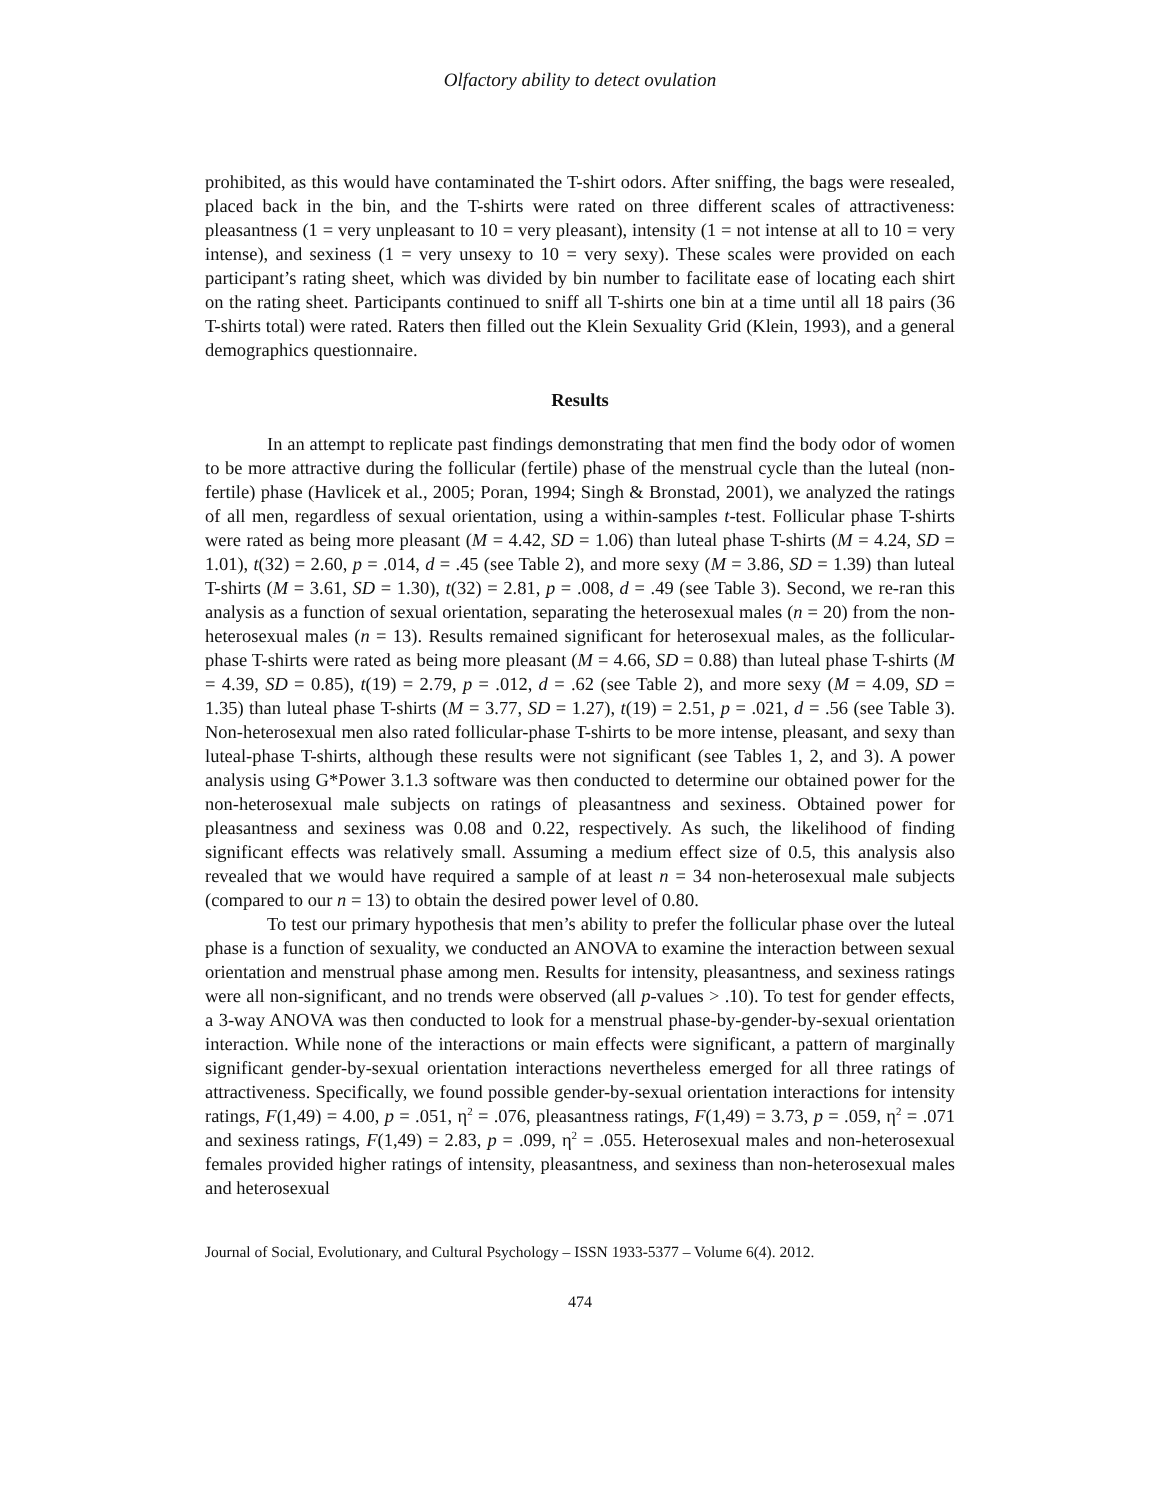Olfactory ability to detect ovulation
prohibited, as this would have contaminated the T-shirt odors. After sniffing, the bags were resealed, placed back in the bin, and the T-shirts were rated on three different scales of attractiveness: pleasantness (1 = very unpleasant to 10 = very pleasant), intensity (1 = not intense at all to 10 = very intense), and sexiness (1 = very unsexy to 10 = very sexy). These scales were provided on each participant’s rating sheet, which was divided by bin number to facilitate ease of locating each shirt on the rating sheet. Participants continued to sniff all T-shirts one bin at a time until all 18 pairs (36 T-shirts total) were rated. Raters then filled out the Klein Sexuality Grid (Klein, 1993), and a general demographics questionnaire.
Results
In an attempt to replicate past findings demonstrating that men find the body odor of women to be more attractive during the follicular (fertile) phase of the menstrual cycle than the luteal (non-fertile) phase (Havlicek et al., 2005; Poran, 1994; Singh & Bronstad, 2001), we analyzed the ratings of all men, regardless of sexual orientation, using a within-samples t-test. Follicular phase T-shirts were rated as being more pleasant (M = 4.42, SD = 1.06) than luteal phase T-shirts (M = 4.24, SD = 1.01), t(32) = 2.60, p = .014, d = .45 (see Table 2), and more sexy (M = 3.86, SD = 1.39) than luteal T-shirts (M = 3.61, SD = 1.30), t(32) = 2.81, p = .008, d = .49 (see Table 3). Second, we re-ran this analysis as a function of sexual orientation, separating the heterosexual males (n = 20) from the non-heterosexual males (n = 13). Results remained significant for heterosexual males, as the follicular-phase T-shirts were rated as being more pleasant (M = 4.66, SD = 0.88) than luteal phase T-shirts (M = 4.39, SD = 0.85), t(19) = 2.79, p = .012, d = .62 (see Table 2), and more sexy (M = 4.09, SD = 1.35) than luteal phase T-shirts (M = 3.77, SD = 1.27), t(19) = 2.51, p = .021, d = .56 (see Table 3). Non-heterosexual men also rated follicular-phase T-shirts to be more intense, pleasant, and sexy than luteal-phase T-shirts, although these results were not significant (see Tables 1, 2, and 3). A power analysis using G*Power 3.1.3 software was then conducted to determine our obtained power for the non-heterosexual male subjects on ratings of pleasantness and sexiness. Obtained power for pleasantness and sexiness was 0.08 and 0.22, respectively. As such, the likelihood of finding significant effects was relatively small. Assuming a medium effect size of 0.5, this analysis also revealed that we would have required a sample of at least n = 34 non-heterosexual male subjects (compared to our n = 13) to obtain the desired power level of 0.80.
To test our primary hypothesis that men’s ability to prefer the follicular phase over the luteal phase is a function of sexuality, we conducted an ANOVA to examine the interaction between sexual orientation and menstrual phase among men. Results for intensity, pleasantness, and sexiness ratings were all non-significant, and no trends were observed (all p-values > .10). To test for gender effects, a 3-way ANOVA was then conducted to look for a menstrual phase-by-gender-by-sexual orientation interaction. While none of the interactions or main effects were significant, a pattern of marginally significant gender-by-sexual orientation interactions nevertheless emerged for all three ratings of attractiveness. Specifically, we found possible gender-by-sexual orientation interactions for intensity ratings, F(1,49) = 4.00, p = .051, η<sup>2</sup> = .076, pleasantness ratings, F(1,49) = 3.73, p = .059, η<sup>2</sup> = .071 and sexiness ratings, F(1,49) = 2.83, p = .099, η<sup>2</sup> = .055. Heterosexual males and non-heterosexual females provided higher ratings of intensity, pleasantness, and sexiness than non-heterosexual males and heterosexual
Journal of Social, Evolutionary, and Cultural Psychology – ISSN 1933-5377 – Volume 6(4). 2012.
474